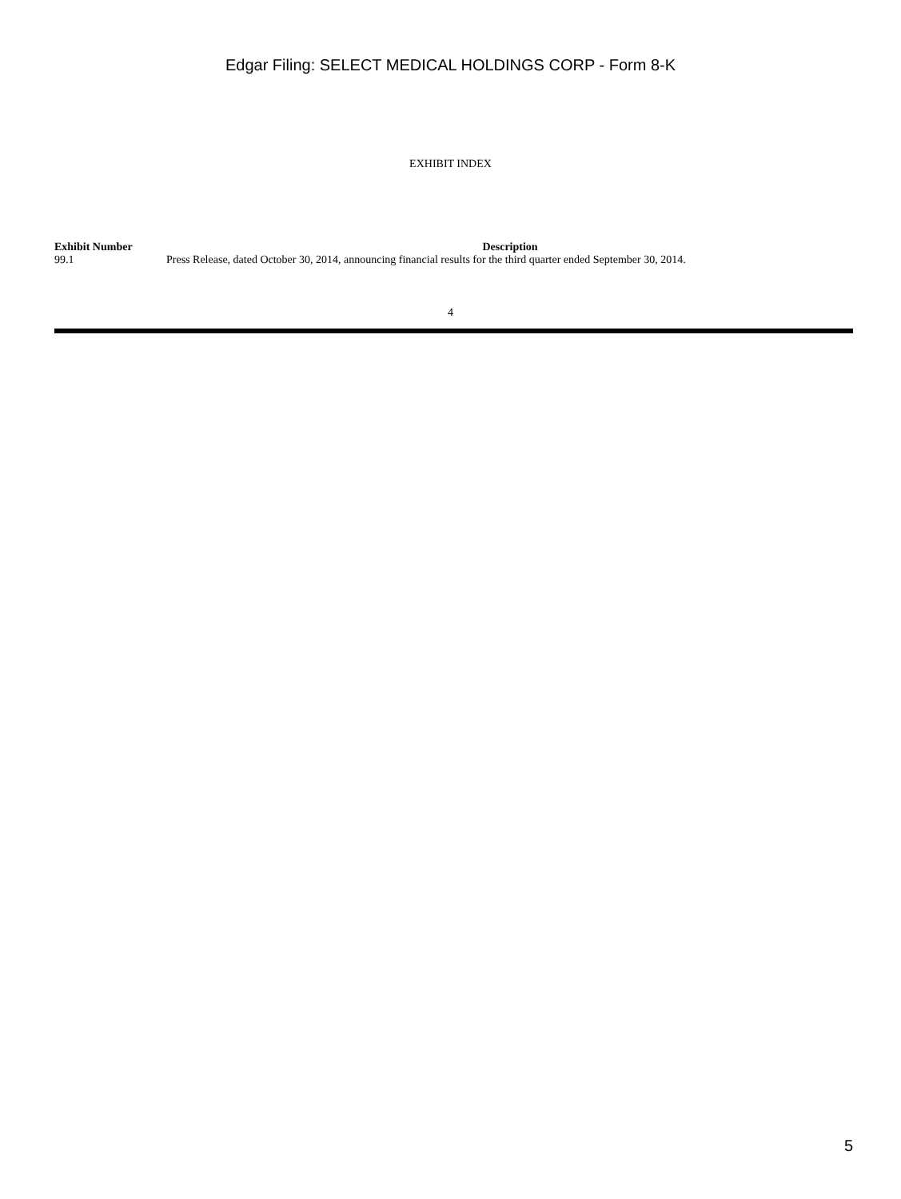Edgar Filing: SELECT MEDICAL HOLDINGS CORP - Form 8-K
EXHIBIT INDEX
| Exhibit Number | Description |
| --- | --- |
| 99.1 | Press Release, dated October 30, 2014, announcing financial results for the third quarter ended September 30, 2014. |
4
5